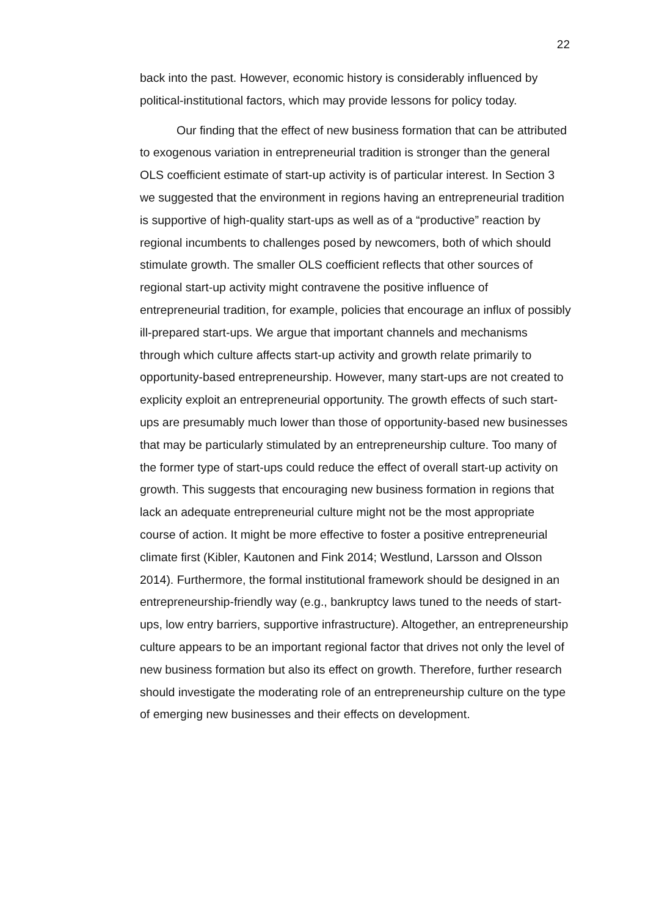22
back into the past. However, economic history is considerably influenced by political-institutional factors, which may provide lessons for policy today.
Our finding that the effect of new business formation that can be attributed to exogenous variation in entrepreneurial tradition is stronger than the general OLS coefficient estimate of start-up activity is of particular interest. In Section 3 we suggested that the environment in regions having an entrepreneurial tradition is supportive of high-quality start-ups as well as of a “productive” reaction by regional incumbents to challenges posed by newcomers, both of which should stimulate growth. The smaller OLS coefficient reflects that other sources of regional start-up activity might contravene the positive influence of entrepreneurial tradition, for example, policies that encourage an influx of possibly ill-prepared start-ups. We argue that important channels and mechanisms through which culture affects start-up activity and growth relate primarily to opportunity-based entrepreneurship. However, many start-ups are not created to explicity exploit an entrepreneurial opportunity. The growth effects of such start-ups are presumably much lower than those of opportunity-based new businesses that may be particularly stimulated by an entrepreneurship culture. Too many of the former type of start-ups could reduce the effect of overall start-up activity on growth. This suggests that encouraging new business formation in regions that lack an adequate entrepreneurial culture might not be the most appropriate course of action. It might be more effective to foster a positive entrepreneurial climate first (Kibler, Kautonen and Fink 2014; Westlund, Larsson and Olsson 2014). Furthermore, the formal institutional framework should be designed in an entrepreneurship-friendly way (e.g., bankruptcy laws tuned to the needs of start-ups, low entry barriers, supportive infrastructure). Altogether, an entrepreneurship culture appears to be an important regional factor that drives not only the level of new business formation but also its effect on growth. Therefore, further research should investigate the moderating role of an entrepreneurship culture on the type of emerging new businesses and their effects on development.